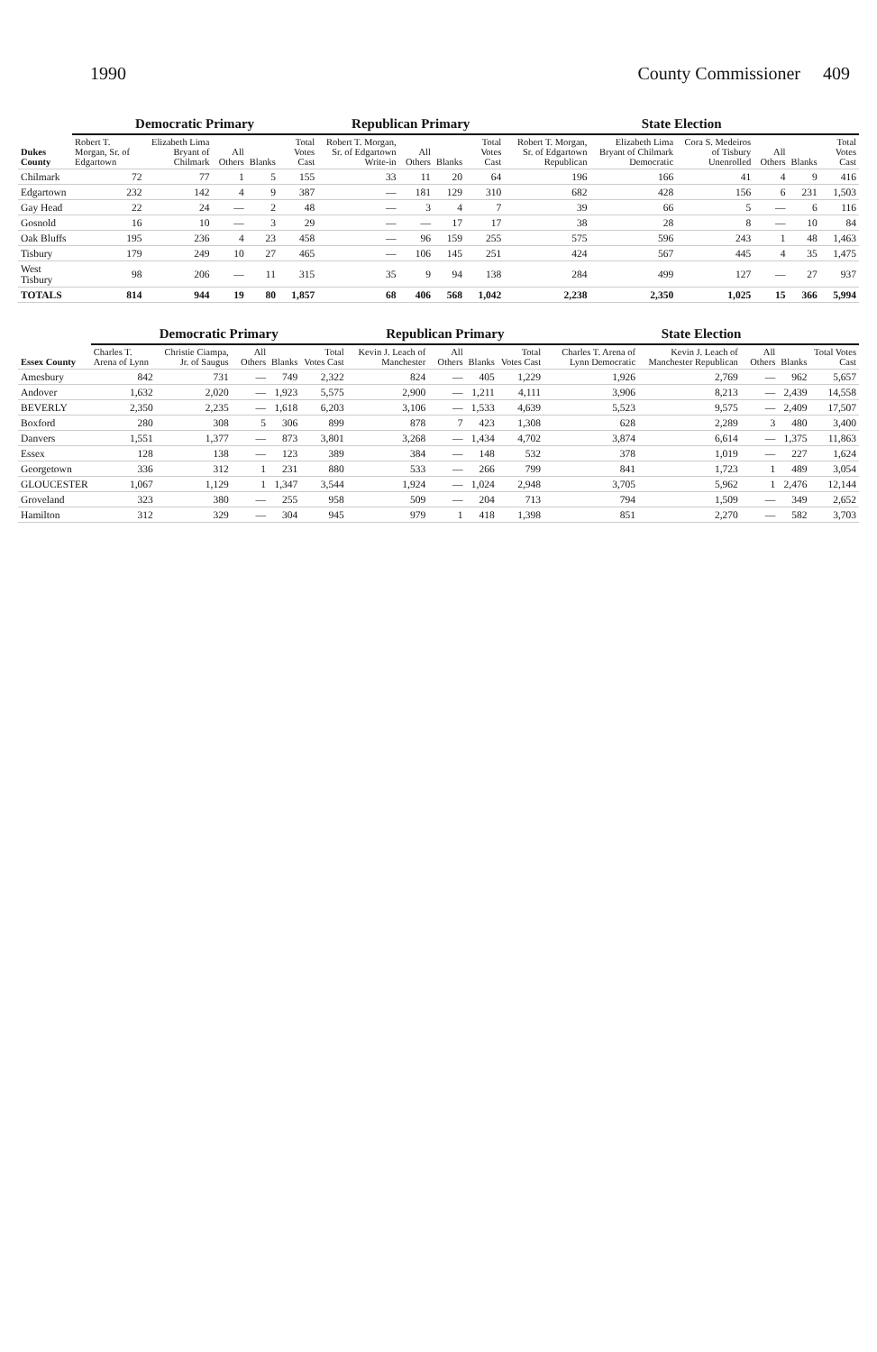1990 County Commissioner 409
| Dukes County | Democratic Primary | | | | | Republican Primary | | | | State Election | | | | | |
| --- | --- | --- | --- | --- | --- | --- | --- | --- | --- | --- | --- | --- | --- | --- | --- |
| | Robert T. Morgan, Sr. of Edgartown | Elizabeth Lima Bryant of Chilmark | All Others | Blanks | Total Votes Cast | Robert T. Morgan, Sr. of Edgartown Write-in | All Others | Blanks | Total Votes Cast | Robert T. Morgan, Sr. of Edgartown Republican | Elizabeth Lima Bryant of Chilmark Democratic | Cora S. Medeiros of Tisbury Unenrolled | All Others | Blanks | Total Votes Cast |
| Chilmark | 72 | 77 | 1 | 5 | 155 | 33 | 11 | 20 | 64 | 196 | 166 | 41 | 4 | 9 | 416 |
| Edgartown | 232 | 142 | 4 | 9 | 387 | — | 181 | 129 | 310 | 682 | 428 | 156 | 6 | 231 | 1,503 |
| Gay Head | 22 | 24 | — | 2 | 48 | — | 3 | 4 | 7 | 39 | 66 | 5 | — | 6 | 116 |
| Gosnold | 16 | 10 | — | 3 | 29 | — | — | 17 | 17 | 38 | 28 | 8 | — | 10 | 84 |
| Oak Bluffs | 195 | 236 | 4 | 23 | 458 | — | 96 | 159 | 255 | 575 | 596 | 243 | 1 | 48 | 1,463 |
| Tisbury | 179 | 249 | 10 | 27 | 465 | — | 106 | 145 | 251 | 424 | 567 | 445 | 4 | 35 | 1,475 |
| West Tisbury | 98 | 206 | — | 11 | 315 | 35 | 9 | 94 | 138 | 284 | 499 | 127 | — | 27 | 937 |
| TOTALS | 814 | 944 | 19 | 80 | 1,857 | 68 | 406 | 568 | 1,042 | 2,238 | 2,350 | 1,025 | 15 | 366 | 5,994 |
| Essex County | Democratic Primary | | | | | Republican Primary | | | | State Election | | | | |
| --- | --- | --- | --- | --- | --- | --- | --- | --- | --- | --- | --- | --- | --- | --- |
| | Charles T. Arena of Lynn | Christie Ciampa, Jr. of Saugus | All Others | Blanks | Total Votes Cast | Kevin J. Leach of Manchester | All Others | Blanks | Total Votes Cast | Charles T. Arena of Lynn Democratic | Kevin J. Leach of Manchester Republican | All Others | Blanks | Total Votes Cast |
| Amesbury | 842 | 731 | — | 749 | 2,322 | 824 | — | 405 | 1,229 | 1,926 | 2,769 | — | 962 | 5,657 |
| Andover | 1,632 | 2,020 | — | 1,923 | 5,575 | 2,900 | — | 1,211 | 4,111 | 3,906 | 8,213 | — | 2,439 | 14,558 |
| BEVERLY | 2,350 | 2,235 | — | 1,618 | 6,203 | 3,106 | — | 1,533 | 4,639 | 5,523 | 9,575 | — | 2,409 | 17,507 |
| Boxford | 280 | 308 | 5 | 306 | 899 | 878 | 7 | 423 | 1,308 | 628 | 2,289 | 3 | 480 | 3,400 |
| Danvers | 1,551 | 1,377 | — | 873 | 3,801 | 3,268 | — | 1,434 | 4,702 | 3,874 | 6,614 | — | 1,375 | 11,863 |
| Essex | 128 | 138 | — | 123 | 389 | 384 | — | 148 | 532 | 378 | 1,019 | — | 227 | 1,624 |
| Georgetown | 336 | 312 | 1 | 231 | 880 | 533 | — | 266 | 799 | 841 | 1,723 | 1 | 489 | 3,054 |
| GLOUCESTER | 1,067 | 1,129 | 1 | 1,347 | 3,544 | 1,924 | — | 1,024 | 2,948 | 3,705 | 5,962 | 1 | 2,476 | 12,144 |
| Groveland | 323 | 380 | — | 255 | 958 | 509 | — | 204 | 713 | 794 | 1,509 | — | 349 | 2,652 |
| Hamilton | 312 | 329 | — | 304 | 945 | 979 | 1 | 418 | 1,398 | 851 | 2,270 | — | 582 | 3,703 |